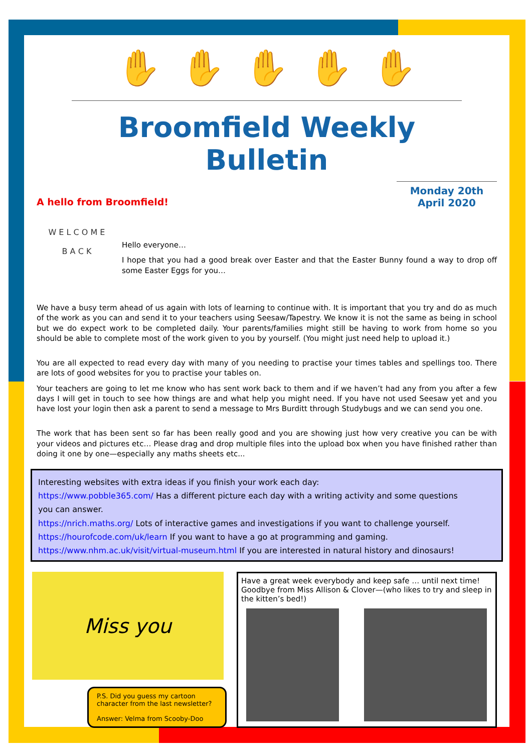✋ ✋ ✋ ✋ ✋
Broomfield Weekly Bulletin
Monday 20th
April 2020
A hello from Broomfield!
W E L C O M E
B A C K
Hello everyone…
I hope that you had a good break over Easter and that the Easter Bunny found a way to drop off some Easter Eggs for you…
We have a busy term ahead of us again with lots of learning to continue with. It is important that you try and do as much of the work as you can and send it to your teachers using Seesaw/Tapestry. We know it is not the same as being in school but we do expect work to be completed daily. Your parents/families might still be having to work from home so you should be able to complete most of the work given to you by yourself. (You might just need help to upload it.)
You are all expected to read every day with many of you needing to practise your times tables and spellings too. There are lots of good websites for you to practise your tables on.
Your teachers are going to let me know who has sent work back to them and if we haven’t had any from you after a few days I will get in touch to see how things are and what help you might need. If you have not used Seesaw yet and you have lost your login then ask a parent to send a message to Mrs Burditt through Studybugs and we can send you one.
The work that has been sent so far has been really good and you are showing just how very creative you can be with your videos and pictures etc… Please drag and drop multiple files into the upload box when you have finished rather than doing it one by one—especially any maths sheets etc...
Interesting websites with extra ideas if you finish your work each day:
https://www.pobble365.com/ Has a different picture each day with a writing activity and some questions you can answer.
https://nrich.maths.org/ Lots of interactive games and investigations if you want to challenge yourself.
https://hourofcode.com/uk/learn If you want to have a go at programming and gaming.
https://www.nhm.ac.uk/visit/virtual-museum.html If you are interested in natural history and dinosaurs!
Miss you
P.S. Did you guess my cartoon character from the last newsletter?
Answer: Velma from Scooby-Doo
Have a great week everybody and keep safe … until next time!
Goodbye from Miss Allison & Clover—(who likes to try and sleep in the kitten’s bed!)